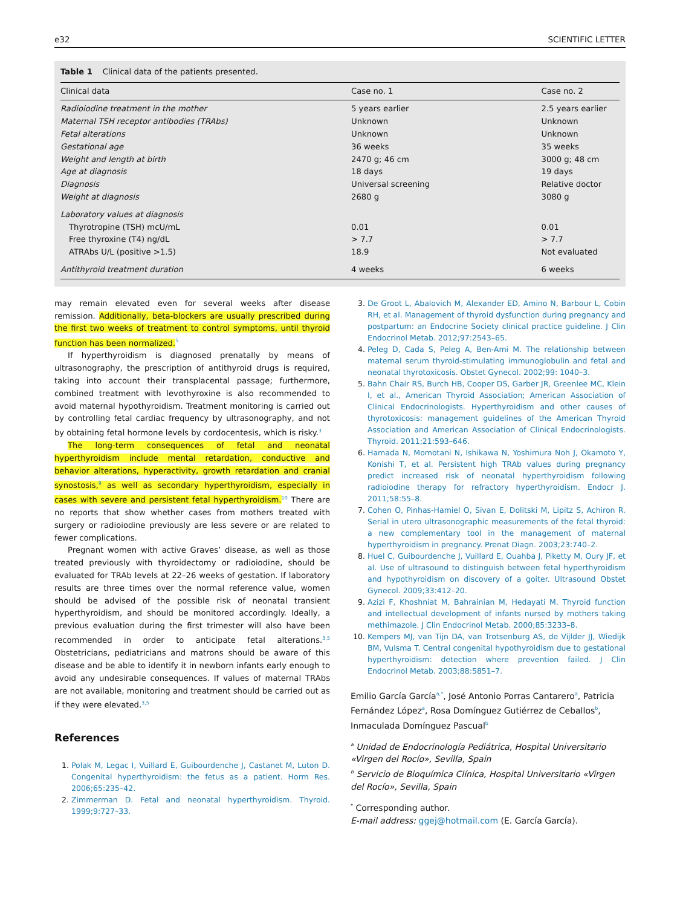e32 SCIENTIFIC LETTER
Table 1 Clinical data of the patients presented.
| Clinical data | Case no. 1 | Case no. 2 |
| --- | --- | --- |
| Radioiodine treatment in the mother | 5 years earlier | 2.5 years earlier |
| Maternal TSH receptor antibodies (TRAbs) | Unknown | Unknown |
| Fetal alterations | Unknown | Unknown |
| Gestational age | 36 weeks | 35 weeks |
| Weight and length at birth | 2470 g; 46 cm | 3000 g; 48 cm |
| Age at diagnosis | 18 days | 19 days |
| Diagnosis | Universal screening | Relative doctor |
| Weight at diagnosis | 2680 g | 3080 g |
| Laboratory values at diagnosis | | |
| Thyrotropine (TSH) mcU/mL | 0.01 | 0.01 |
| Free thyroxine (T4) ng/dL | > 7.7 | > 7.7 |
| ATRAbs U/L (positive >1.5) | 18.9 | Not evaluated |
| Antithyroid treatment duration | 4 weeks | 6 weeks |
may remain elevated even for several weeks after disease remission. Additionally, beta-blockers are usually prescribed during the first two weeks of treatment to control symptoms, until thyroid function has been normalized.<sup>5</sup>
If hyperthyroidism is diagnosed prenatally by means of ultrasonography, the prescription of antithyroid drugs is required, taking into account their transplacental passage; furthermore, combined treatment with levothyroxine is also recommended to avoid maternal hypothyroidism. Treatment monitoring is carried out by controlling fetal cardiac frequency by ultrasonography, and not by obtaining fetal hormone levels by cordocentesis, which is risky.<sup>3</sup>
The long-term consequences of fetal and neonatal hyperthyroidism include mental retardation, conductive and behavior alterations, hyperactivity, growth retardation and cranial synostosis,<sup>9</sup> as well as secondary hyperthyroidism, especially in cases with severe and persistent fetal hyperthyroidism.<sup>10</sup> There are no reports that show whether cases from mothers treated with surgery or radioiodine previously are less severe or are related to fewer complications.
Pregnant women with active Graves’ disease, as well as those treated previously with thyroidectomy or radioiodine, should be evaluated for TRAb levels at 22–26 weeks of gestation. If laboratory results are three times over the normal reference value, women should be advised of the possible risk of neonatal transient hyperthyroidism, and should be monitored accordingly. Ideally, a previous evaluation during the first trimester will also have been recommended in order to anticipate fetal alterations.<sup>3,5</sup> Obstetricians, pediatricians and matrons should be aware of this disease and be able to identify it in newborn infants early enough to avoid any undesirable consequences. If values of maternal TRAbs are not available, monitoring and treatment should be carried out as if they were elevated.<sup>3,5</sup>
References
Polak M, Legac I, Vuillard E, Guibourdenche J, Castanet M, Luton D. Congenital hyperthyroidism: the fetus as a patient. Horm Res. 2006;65:235–42.
Zimmerman D. Fetal and neonatal hyperthyroidism. Thyroid. 1999;9:727–33.
De Groot L, Abalovich M, Alexander ED, Amino N, Barbour L, Cobin RH, et al. Management of thyroid dysfunction during pregnancy and postpartum: an Endocrine Society clinical practice guideline. J Clin Endocrinol Metab. 2012;97:2543–65.
Peleg D, Cada S, Peleg A, Ben-Ami M. The relationship between maternal serum thyroid-stimulating immunoglobulin and fetal and neonatal thyrotoxicosis. Obstet Gynecol. 2002;99: 1040–3.
Bahn Chair RS, Burch HB, Cooper DS, Garber JR, Greenlee MC, Klein I, et al., American Thyroid Association; American Association of Clinical Endocrinologists. Hyperthyroidism and other causes of thyrotoxicosis: management guidelines of the American Thyroid Association and American Association of Clinical Endocrinologists. Thyroid. 2011;21:593–646.
Hamada N, Momotani N, Ishikawa N, Yoshimura Noh J, Okamoto Y, Konishi T, et al. Persistent high TRAb values during pregnancy predict increased risk of neonatal hyperthyroidism following radioiodine therapy for refractory hyperthyroidism. Endocr J. 2011;58:55–8.
Cohen O, Pinhas-Hamiel O, Sivan E, Dolitski M, Lipitz S, Achiron R. Serial in utero ultrasonographic measurements of the fetal thyroid: a new complementary tool in the management of maternal hyperthyroidism in pregnancy. Prenat Diagn. 2003;23:740–2.
Huel C, Guibourdenche J, Vuillard E, Ouahba J, Piketty M, Oury JF, et al. Use of ultrasound to distinguish between fetal hyperthyroidism and hypothyroidism on discovery of a goiter. Ultrasound Obstet Gynecol. 2009;33:412–20.
Azizi F, Khoshniat M, Bahrainian M, Hedayati M. Thyroid function and intellectual development of infants nursed by mothers taking methimazole. J Clin Endocrinol Metab. 2000;85:3233–8.
Kempers MJ, van Tijn DA, van Trotsenburg AS, de Vijlder JJ, Wiedijk BM, Vulsma T. Central congenital hypothyroidism due to gestational hyperthyroidism: detection where prevention failed. J Clin Endocrinol Metab. 2003;88:5851–7.
Emilio García García<sup>a,*</sup>, José Antonio Porras Cantarero<sup>a</sup>, Patricia Fernández López<sup>a</sup>, Rosa Domínguez Gutiérrez de Ceballos<sup>b</sup>, Inmaculada Domínguez Pascual<sup>b</sup>
<sup>a</sup> Unidad de Endocrinología Pediátrica, Hospital Universitario «Virgen del Rocío», Sevilla, Spain
<sup>b</sup> Servicio de Bioquímica Clínica, Hospital Universitario «Virgen del Rocío», Sevilla, Spain
<sup>*</sup> Corresponding author.
E-mail address: ggej@hotmail.com (E. García García).